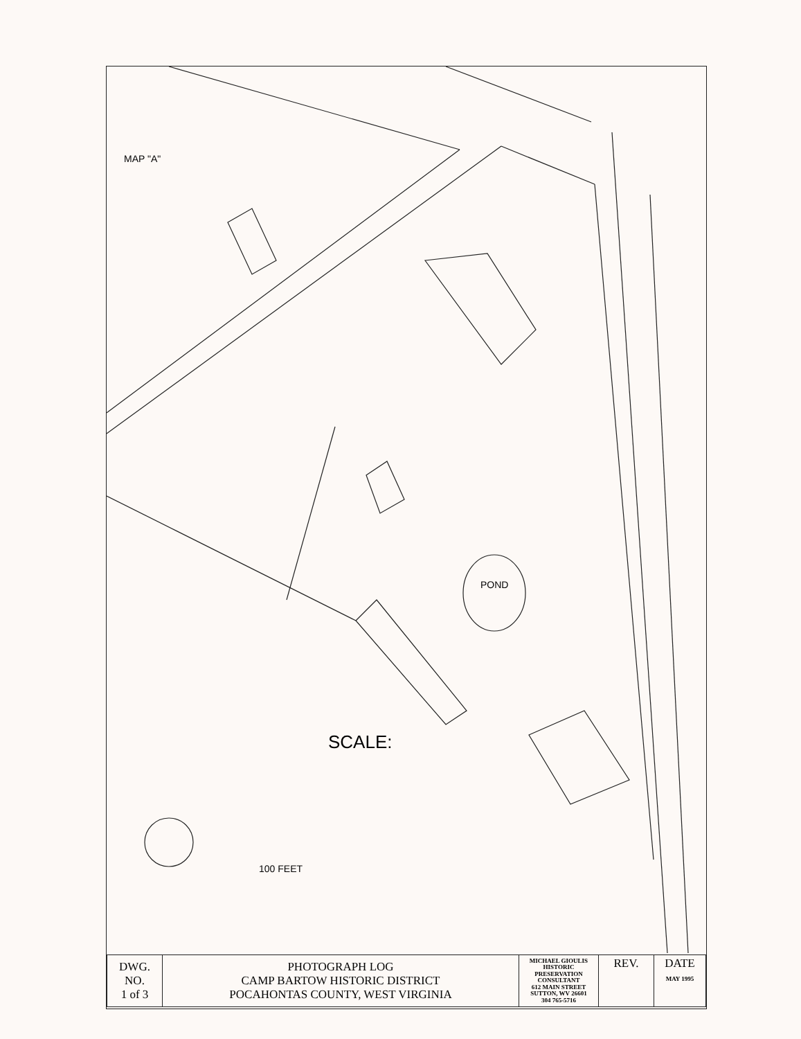MAP "A"
SCALE:
100 FEET
POND
| DWG. NO. 1 of 3 | PHOTOGRAPH LOG CAMP BARTOW HISTORIC DISTRICT POCAHONTAS COUNTY, WEST VIRGINIA | MICHAEL GIOULIS HISTORIC PRESERVATION CONSULTANT 612 MAIN STREET SUTTON, WV 26601 304 765-5716 | REV. | DATE MAY 1995 |